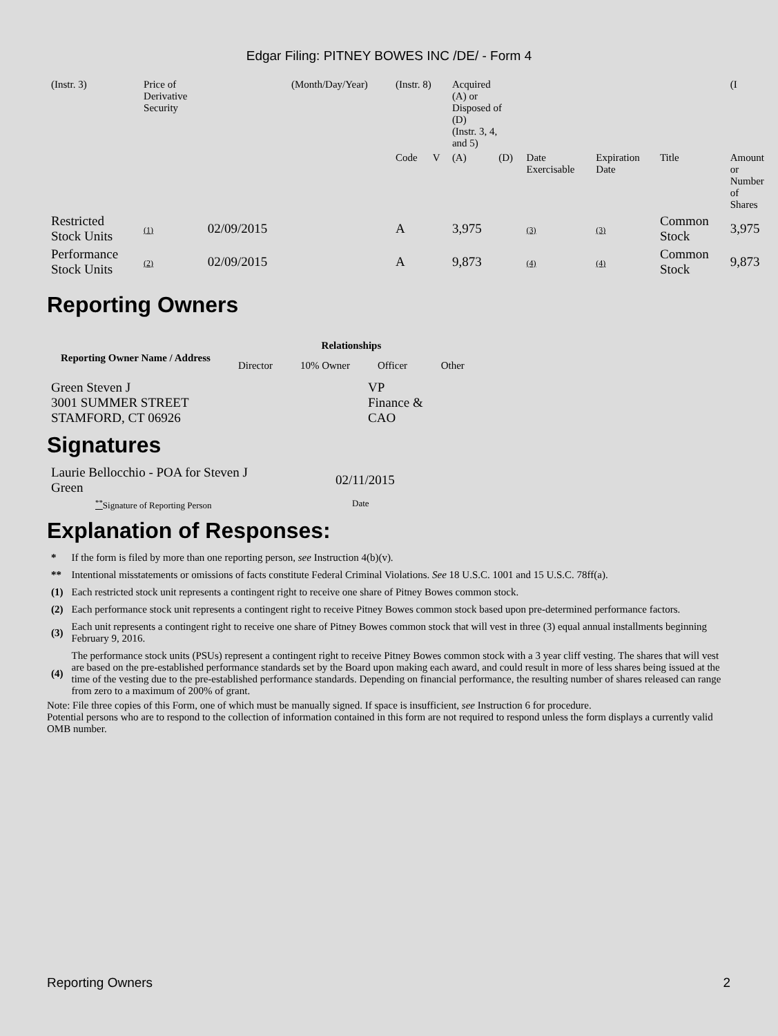Edgar Filing: PITNEY BOWES INC /DE/ - Form 4
| (Instr. 3) | Price of Derivative Security | | (Month/Day/Year) | (Instr. 8) | | Acquired (A) or Disposed of (D) (Instr. 3, 4, and 5) | | | | | (I |
| | | | | Code | V | (A) | (D) | Date Exercisable | Expiration Date | Title | Amount or Number of Shares |
| Restricted Stock Units | (1) | 02/09/2015 | | A | | 3,975 | | (3) | (3) | Common Stock | 3,975 |
| Performance Stock Units | (2) | 02/09/2015 | | A | | 9,873 | | (4) | (4) | Common Stock | 9,873 |
Reporting Owners
| Reporting Owner Name / Address | Relationships | | | |
| --- | --- | --- | --- | --- |
| | Director | 10% Owner | Officer | Other |
| Green Steven J 3001 SUMMER STREET STAMFORD, CT 06926 | | | VP Finance & CAO | |
Signatures
| Laurie Bellocchio - POA for Steven J Green | 02/11/2015 |
| <sup>**</sup> Signature of Reporting Person | Date |
Explanation of Responses:
| * | If the form is filed by more than one reporting person, see Instruction 4(b)(v). |
| ** | Intentional misstatements or omissions of facts constitute Federal Criminal Violations. See 18 U.S.C. 1001 and 15 U.S.C. 78ff(a). |
| (1) | Each restricted stock unit represents a contingent right to receive one share of Pitney Bowes common stock. |
| (2) | Each performance stock unit represents a contingent right to receive Pitney Bowes common stock based upon pre-determined performance factors. |
| (3) | Each unit represents a contingent right to receive one share of Pitney Bowes common stock that will vest in three (3) equal annual installments beginning February 9, 2016. |
| (4) | The performance stock units (PSUs) represent a contingent right to receive Pitney Bowes common stock with a 3 year cliff vesting. The shares that will vest are based on the pre-established performance standards set by the Board upon making each award, and could result in more of less shares being issued at the time of the vesting due to the pre-established performance standards. Depending on financial performance, the resulting number of shares released can range from zero to a maximum of 200% of grant. |
Note: File three copies of this Form, one of which must be manually signed. If space is insufficient, see Instruction 6 for procedure.
Potential persons who are to respond to the collection of information contained in this form are not required to respond unless the form displays a currently valid OMB number.
Reporting Owners 2